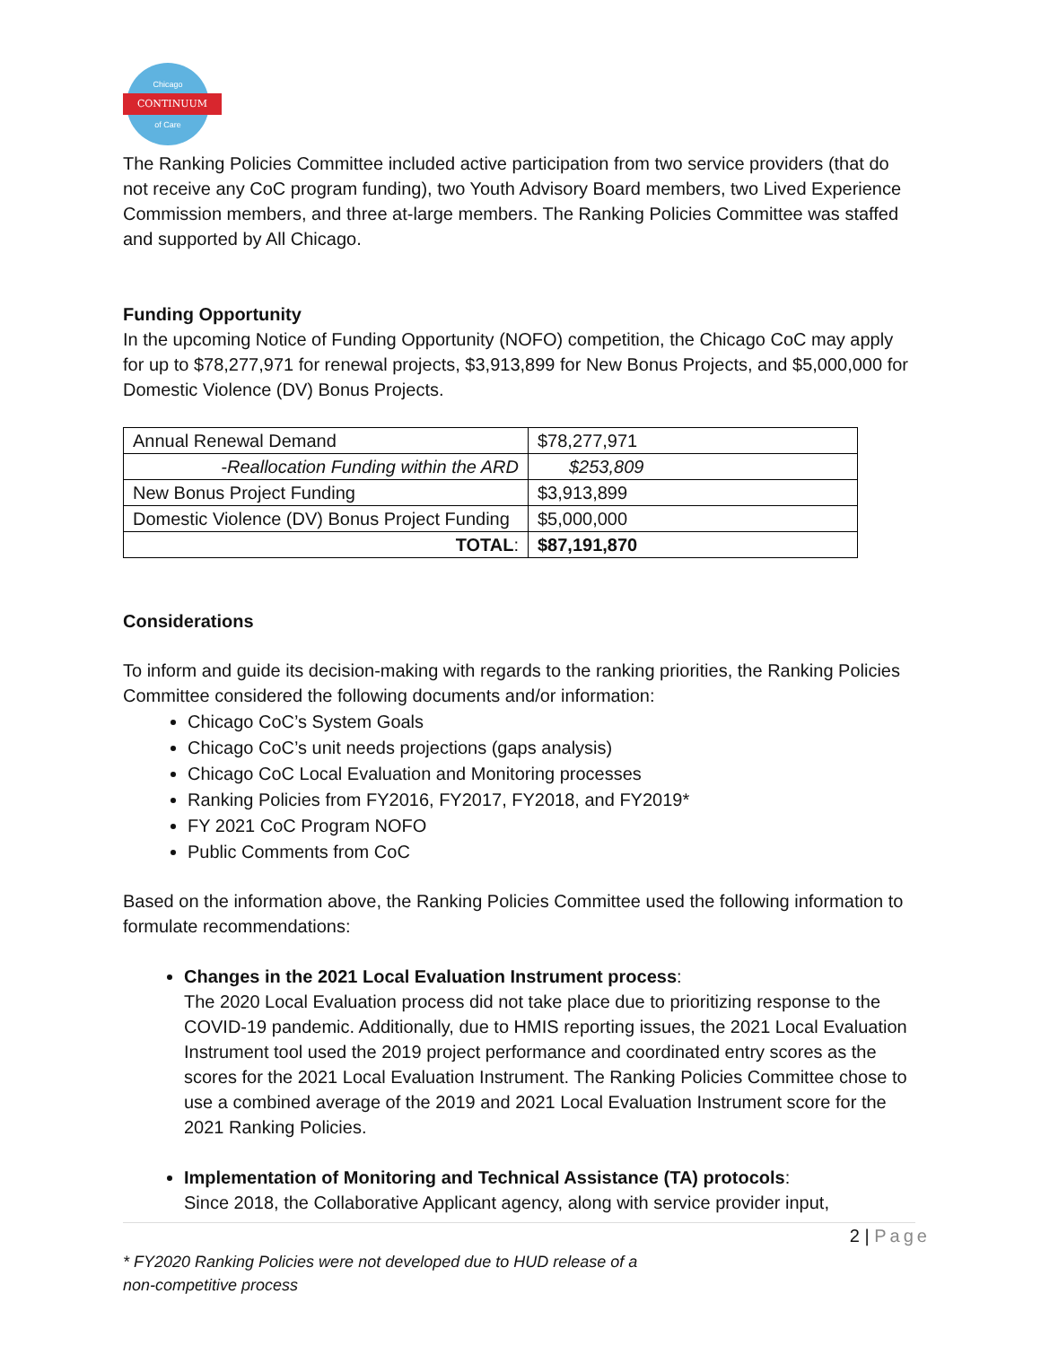Chicago
CONTINUUM
of Care
The Ranking Policies Committee included active participation from two service providers (that do not receive any CoC program funding), two Youth Advisory Board members, two Lived Experience Commission members, and three at-large members. The Ranking Policies Committee was staffed and supported by All Chicago.
Funding Opportunity
In the upcoming Notice of Funding Opportunity (NOFO) competition, the Chicago CoC may apply for up to $78,277,971 for renewal projects, $3,913,899 for New Bonus Projects, and $5,000,000 for Domestic Violence (DV) Bonus Projects.
| Annual Renewal Demand | $78,277,971 |
| -Reallocation Funding within the ARD | $253,809 |
| New Bonus Project Funding | $3,913,899 |
| Domestic Violence (DV) Bonus Project Funding | $5,000,000 |
| TOTAL : | $87,191,870 |
Considerations
To inform and guide its decision-making with regards to the ranking priorities, the Ranking Policies Committee considered the following documents and/or information:
Chicago CoC’s System Goals
Chicago CoC’s unit needs projections (gaps analysis)
Chicago CoC Local Evaluation and Monitoring processes
Ranking Policies from FY2016, FY2017, FY2018, and FY2019*
FY 2021 CoC Program NOFO
Public Comments from CoC
Based on the information above, the Ranking Policies Committee used the following information to formulate recommendations:
Changes in the 2021 Local Evaluation Instrument process:
The 2020 Local Evaluation process did not take place due to prioritizing response to the COVID-19 pandemic. Additionally, due to HMIS reporting issues, the 2021 Local Evaluation Instrument tool used the 2019 project performance and coordinated entry scores as the scores for the 2021 Local Evaluation Instrument. The Ranking Policies Committee chose to use a combined average of the 2019 and 2021 Local Evaluation Instrument score for the 2021 Ranking Policies.
Implementation of Monitoring and Technical Assistance (TA) protocols:
Since 2018, the Collaborative Applicant agency, along with service provider input,
2 | Page
* FY2020 Ranking Policies were not developed due to HUD release of a
non-competitive process